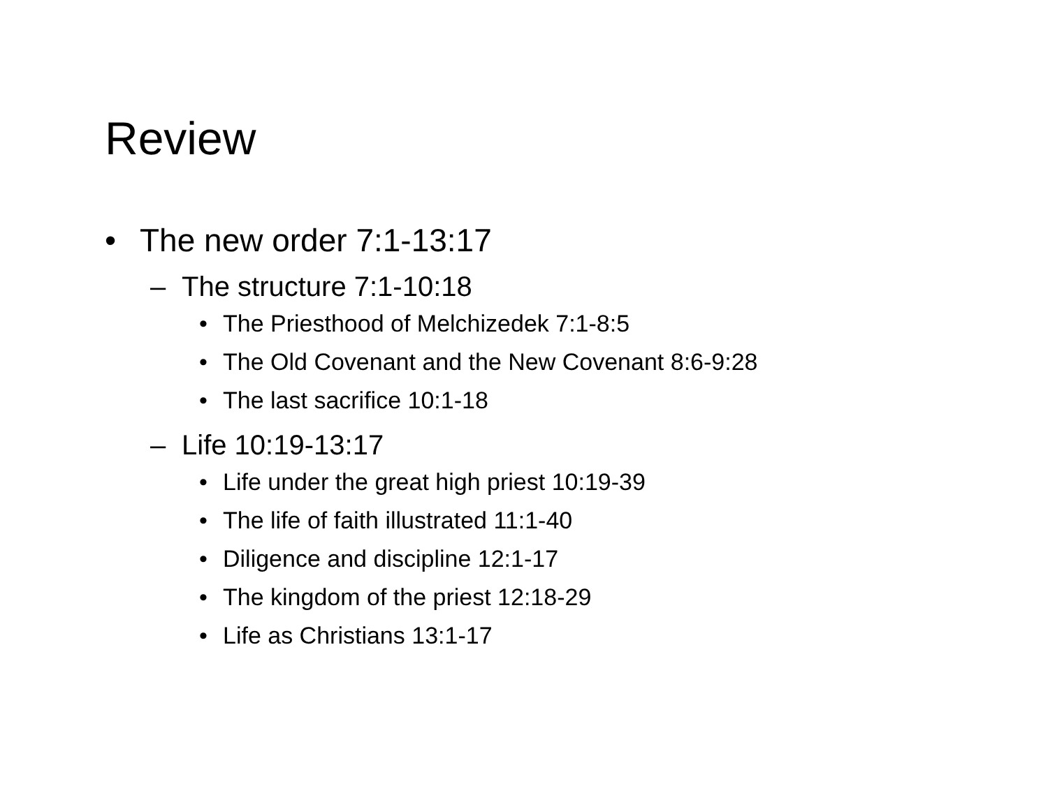Review
• The new order 7:1-13:17
– The structure 7:1-10:18
• The Priesthood of Melchizedek 7:1-8:5
• The Old Covenant and the New Covenant 8:6-9:28
• The last sacrifice 10:1-18
– Life 10:19-13:17
• Life under the great high priest 10:19-39
• The life of faith illustrated 11:1-40
• Diligence and discipline 12:1-17
• The kingdom of the priest 12:18-29
• Life as Christians 13:1-17